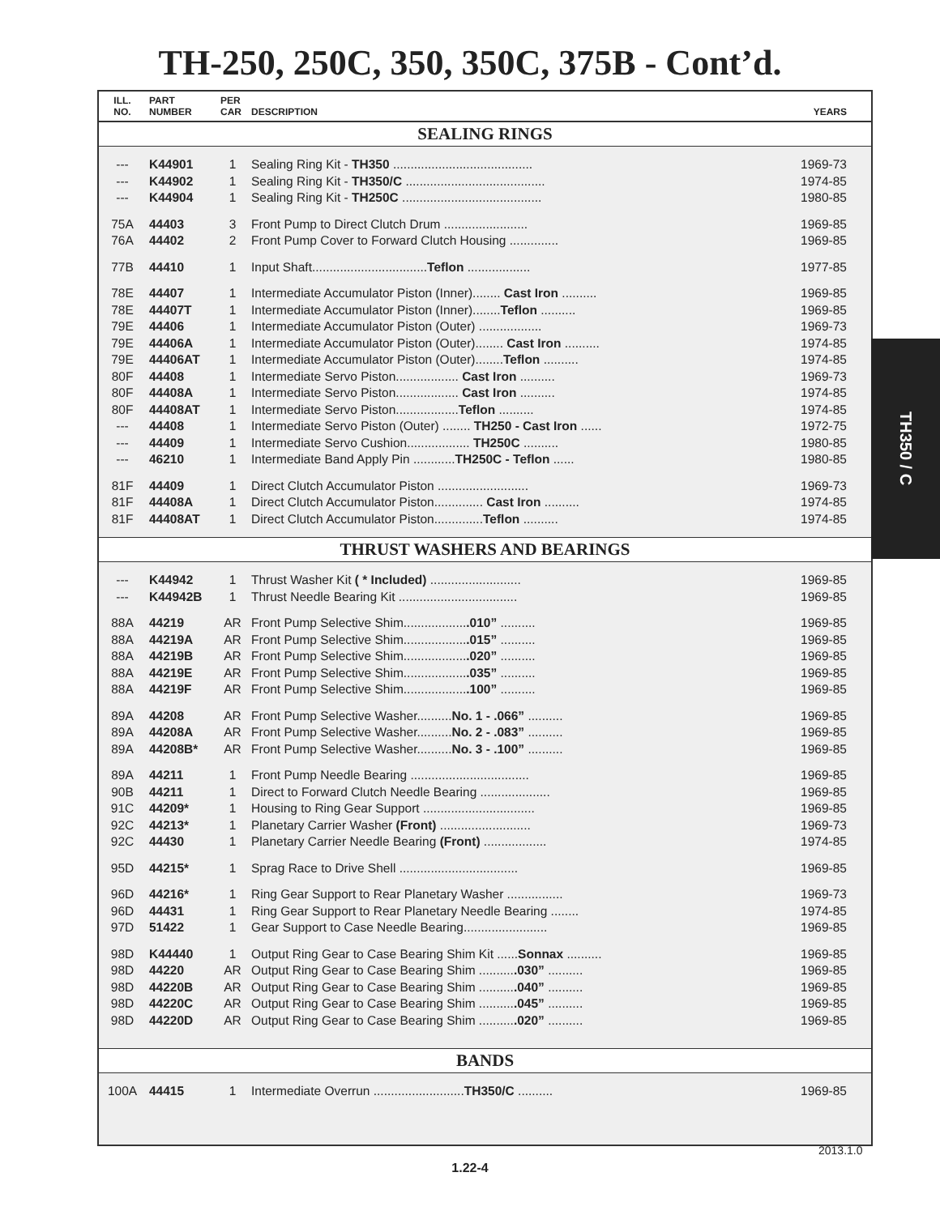TH-250, 250C, 350, 350C, 375B - Cont’d.
| ILL. NO. | PART NUMBER | PER CAR | DESCRIPTION | YEARS |
| --- | --- | --- | --- | --- |
| SEALING RINGS | | | | |
| --- | K44901 | 1 | Sealing Ring Kit - TH350 ........................................ | 1969-73 |
| --- | K44902 | 1 | Sealing Ring Kit - TH350/C ........................................ | 1974-85 |
| --- | K44904 | 1 | Sealing Ring Kit - TH250C ........................................ | 1980-85 |
| 75A | 44403 | 3 | Front Pump to Direct Clutch Drum ........................ | 1969-85 |
| 76A | 44402 | 2 | Front Pump Cover to Forward Clutch Housing .............. | 1969-85 |
| 77B | 44410 | 1 | Input Shaft................................. Teflon .................. | 1977-85 |
| 78E | 44407 | 1 | Intermediate Accumulator Piston (Inner)........ Cast Iron .......... | 1969-85 |
| 78E | 44407T | 1 | Intermediate Accumulator Piston (Inner)........ Teflon .......... | 1969-85 |
| 79E | 44406 | 1 | Intermediate Accumulator Piston (Outer) .................. | 1969-73 |
| 79E | 44406A | 1 | Intermediate Accumulator Piston (Outer)........ Cast Iron .......... | 1974-85 |
| 79E | 44406AT | 1 | Intermediate Accumulator Piston (Outer)........ Teflon .......... | 1974-85 |
| 80F | 44408 | 1 | Intermediate Servo Piston.................. Cast Iron .......... | 1969-73 |
| 80F | 44408A | 1 | Intermediate Servo Piston.................. Cast Iron .......... | 1974-85 |
| 80F | 44408AT | 1 | Intermediate Servo Piston.................. Teflon .......... | 1974-85 |
| --- | 44408 | 1 | Intermediate Servo Piston (Outer) ........ TH250 - Cast Iron ...... | 1972-75 |
| --- | 44409 | 1 | Intermediate Servo Cushion.................. TH250C .......... | 1980-85 |
| --- | 46210 | 1 | Intermediate Band Apply Pin ............ TH250C - Teflon ...... | 1980-85 |
| 81F | 44409 | 1 | Direct Clutch Accumulator Piston .......................... | 1969-73 |
| 81F | 44408A | 1 | Direct Clutch Accumulator Piston.............. Cast Iron .......... | 1974-85 |
| 81F | 44408AT | 1 | Direct Clutch Accumulator Piston.............. Teflon .......... | 1974-85 |
| THRUST WASHERS AND BEARINGS | | | | |
| --- | K44942 | 1 | Thrust Washer Kit ( * Included) .......................... | 1969-85 |
| --- | K44942B | 1 | Thrust Needle Bearing Kit .................................. | 1969-85 |
| 88A | 44219 | AR | Front Pump Selective Shim.................. .010” .......... | 1969-85 |
| 88A | 44219A | AR | Front Pump Selective Shim.................. .015” .......... | 1969-85 |
| 88A | 44219B | AR | Front Pump Selective Shim.................. .020” .......... | 1969-85 |
| 88A | 44219E | AR | Front Pump Selective Shim.................. .035” .......... | 1969-85 |
| 88A | 44219F | AR | Front Pump Selective Shim.................. .100” .......... | 1969-85 |
| 89A | 44208 | AR | Front Pump Selective Washer.......... No. 1 - .066” .......... | 1969-85 |
| 89A | 44208A | AR | Front Pump Selective Washer.......... No. 2 - .083” .......... | 1969-85 |
| 89A | 44208B* | AR | Front Pump Selective Washer.......... No. 3 - .100” .......... | 1969-85 |
| 89A | 44211 | 1 | Front Pump Needle Bearing .................................. | 1969-85 |
| 90B | 44211 | 1 | Direct to Forward Clutch Needle Bearing .................... | 1969-85 |
| 91C | 44209* | 1 | Housing to Ring Gear Support ................................ | 1969-85 |
| 92C | 44213* | 1 | Planetary Carrier Washer (Front) .......................... | 1969-73 |
| 92C | 44430 | 1 | Planetary Carrier Needle Bearing (Front) .................. | 1974-85 |
| 95D | 44215* | 1 | Sprag Race to Drive Shell .................................. | 1969-85 |
| 96D | 44216* | 1 | Ring Gear Support to Rear Planetary Washer ................ | 1969-73 |
| 96D | 44431 | 1 | Ring Gear Support to Rear Planetary Needle Bearing ........ | 1974-85 |
| 97D | 51422 | 1 | Gear Support to Case Needle Bearing........................ | 1969-85 |
| 98D | K44440 | 1 | Output Ring Gear to Case Bearing Shim Kit ...... Sonnax .......... | 1969-85 |
| 98D | 44220 | AR | Output Ring Gear to Case Bearing Shim .......... .030” .......... | 1969-85 |
| 98D | 44220B | AR | Output Ring Gear to Case Bearing Shim .......... .040” .......... | 1969-85 |
| 98D | 44220C | AR | Output Ring Gear to Case Bearing Shim .......... .045” .......... | 1969-85 |
| 98D | 44220D | AR | Output Ring Gear to Case Bearing Shim .......... .020” .......... | 1969-85 |
| BANDS | | | | |
| 100A | 44415 | 1 | Intermediate Overrun .......................... TH350/C .......... | 1969-85 |
TH350 / C
2013.1.0
1.22-4